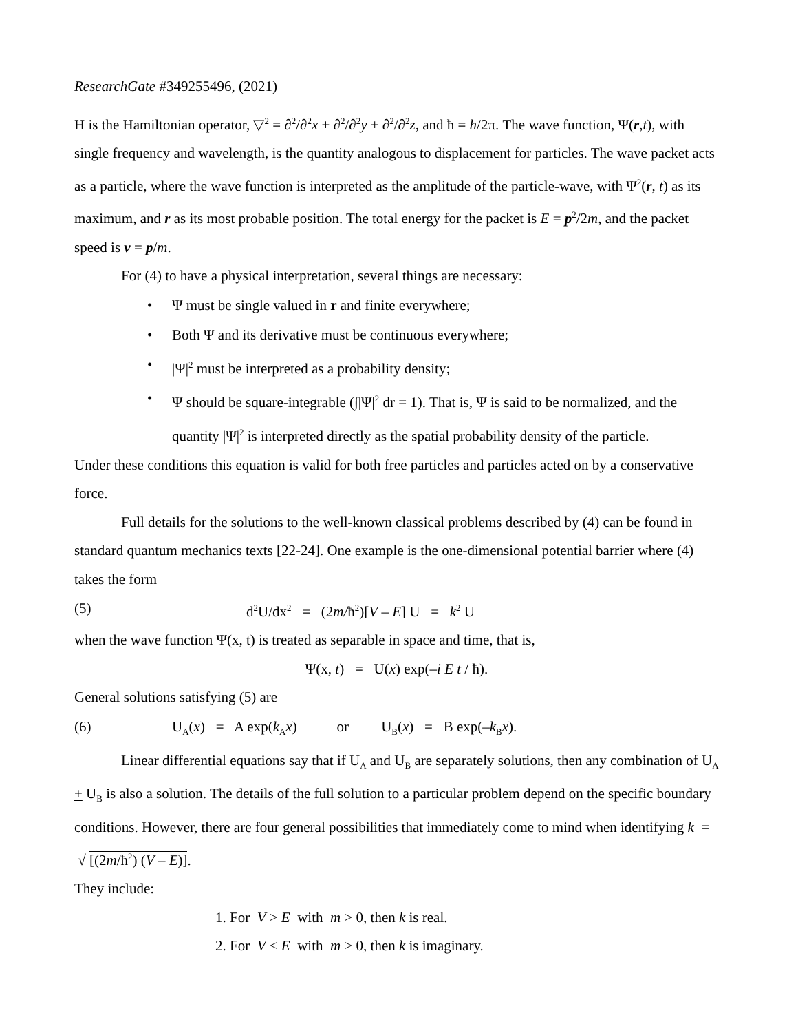ResearchGate #349255496, (2021)
H is the Hamiltonian operator, ▽<sup>2</sup> = ∂<sup>2</sup>/∂<sup>2</sup>x + ∂<sup>2</sup>/∂<sup>2</sup>y + ∂<sup>2</sup>/∂<sup>2</sup>z, and ħ = h/2π. The wave function, Ψ(r,t), with single frequency and wavelength, is the quantity analogous to displacement for particles. The wave packet acts as a particle, where the wave function is interpreted as the amplitude of the particle-wave, with Ψ<sup>2</sup>(r, t) as its maximum, and r as its most probable position. The total energy for the packet is E = p<sup>2</sup>/2m, and the packet speed is v = p/m.
For (4) to have a physical interpretation, several things are necessary:
• Ψ must be single valued in r and finite everywhere;
• Both Ψ and its derivative must be continuous everywhere;
• |Ψ|<sup>2</sup> must be interpreted as a probability density;
• Ψ should be square-integrable (∫|Ψ|<sup>2</sup> dr = 1). That is, Ψ is said to be normalized, and the quantity |Ψ|<sup>2</sup> is interpreted directly as the spatial probability density of the particle.
Under these conditions this equation is valid for both free particles and particles acted on by a conservative force.
Full details for the solutions to the well-known classical problems described by (4) can be found in standard quantum mechanics texts [22-24]. One example is the one-dimensional potential barrier where (4) takes the form
(5) d<sup>2</sup>U/dx<sup>2</sup> = (2m/ħ<sup>2</sup>)[V – E] U = k<sup>2</sup> U
when the wave function Ψ(x, t) is treated as separable in space and time, that is,
Ψ(x, t) = U(x) exp(–i E t / ħ).
General solutions satisfying (5) are
(6) U<sub>A</sub>(x) = A exp(k<sub>A</sub>x) or U<sub>B</sub>(x) = B exp(–k<sub>B</sub>x).
Linear differential equations say that if U<sub>A</sub> and U<sub>B</sub> are separately solutions, then any combination of U<sub>A</sub> + U<sub>B</sub> is also a solution. The details of the full solution to a particular problem depend on the specific boundary conditions. However, there are four general possibilities that immediately come to mind when identifying k = √ [(2m/ħ<sup>2</sup>) (V – E)].
They include:
1. For V > E with m > 0, then k is real.
2. For V < E with m > 0, then k is imaginary.